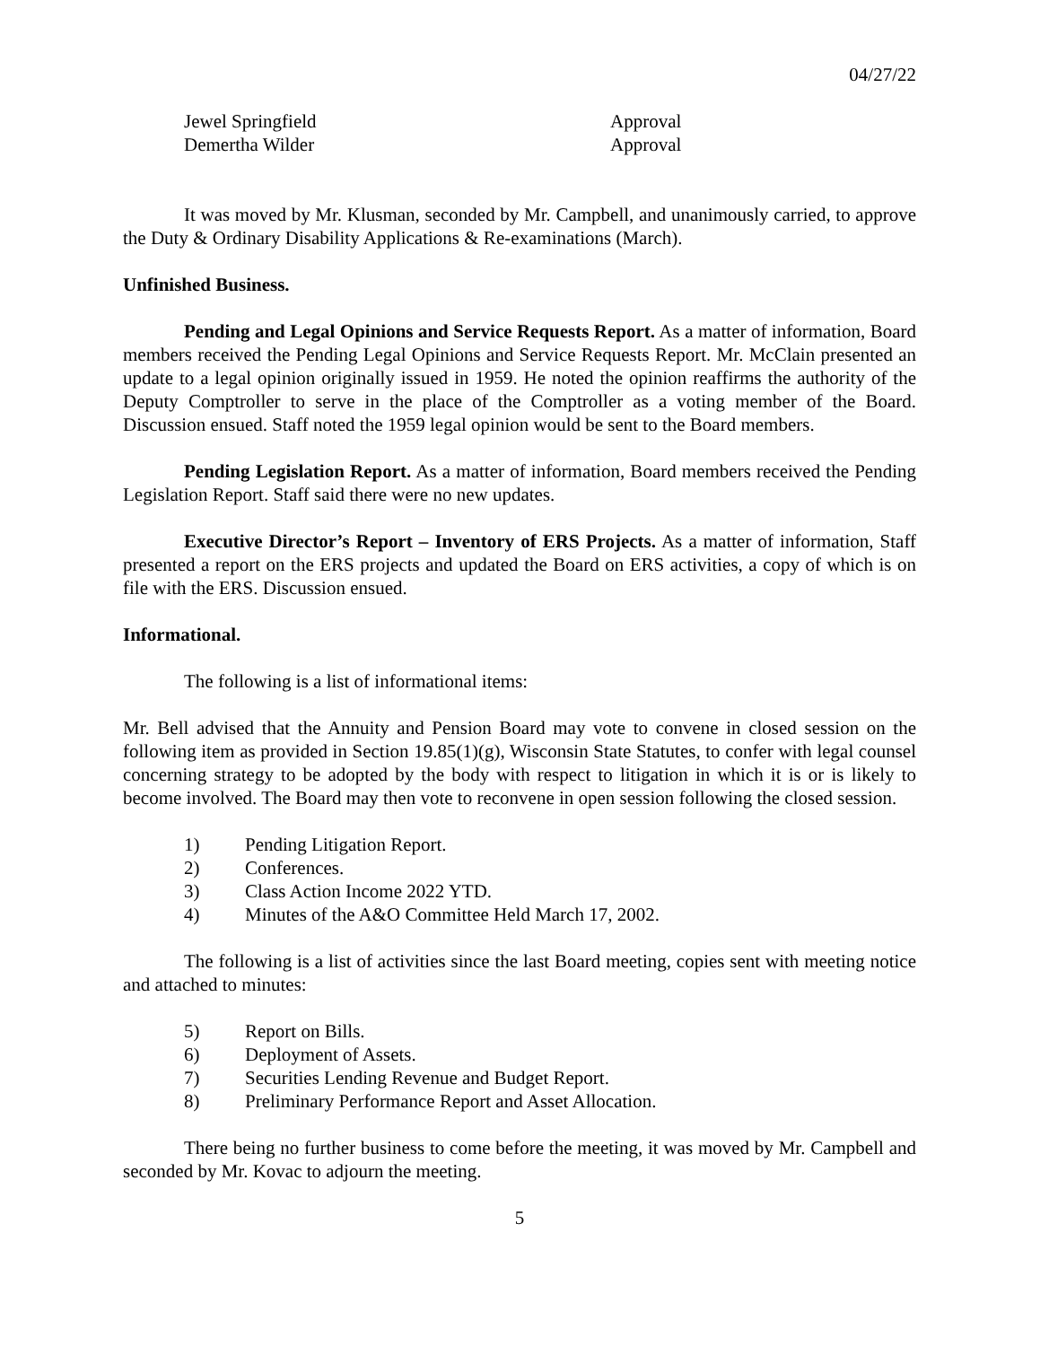04/27/22
Jewel Springfield Approval
Demertha Wilder Approval
It was moved by Mr. Klusman, seconded by Mr. Campbell, and unanimously carried, to approve the Duty & Ordinary Disability Applications & Re-examinations (March).
Unfinished Business.
Pending and Legal Opinions and Service Requests Report. As a matter of information, Board members received the Pending Legal Opinions and Service Requests Report. Mr. McClain presented an update to a legal opinion originally issued in 1959. He noted the opinion reaffirms the authority of the Deputy Comptroller to serve in the place of the Comptroller as a voting member of the Board. Discussion ensued. Staff noted the 1959 legal opinion would be sent to the Board members.
Pending Legislation Report. As a matter of information, Board members received the Pending Legislation Report. Staff said there were no new updates.
Executive Director’s Report – Inventory of ERS Projects. As a matter of information, Staff presented a report on the ERS projects and updated the Board on ERS activities, a copy of which is on file with the ERS. Discussion ensued.
Informational.
The following is a list of informational items:
Mr. Bell advised that the Annuity and Pension Board may vote to convene in closed session on the following item as provided in Section 19.85(1)(g), Wisconsin State Statutes, to confer with legal counsel concerning strategy to be adopted by the body with respect to litigation in which it is or is likely to become involved. The Board may then vote to reconvene in open session following the closed session.
1) Pending Litigation Report.
2) Conferences.
3) Class Action Income 2022 YTD.
4) Minutes of the A&O Committee Held March 17, 2002.
The following is a list of activities since the last Board meeting, copies sent with meeting notice and attached to minutes:
5) Report on Bills.
6) Deployment of Assets.
7) Securities Lending Revenue and Budget Report.
8) Preliminary Performance Report and Asset Allocation.
There being no further business to come before the meeting, it was moved by Mr. Campbell and seconded by Mr. Kovac to adjourn the meeting.
5